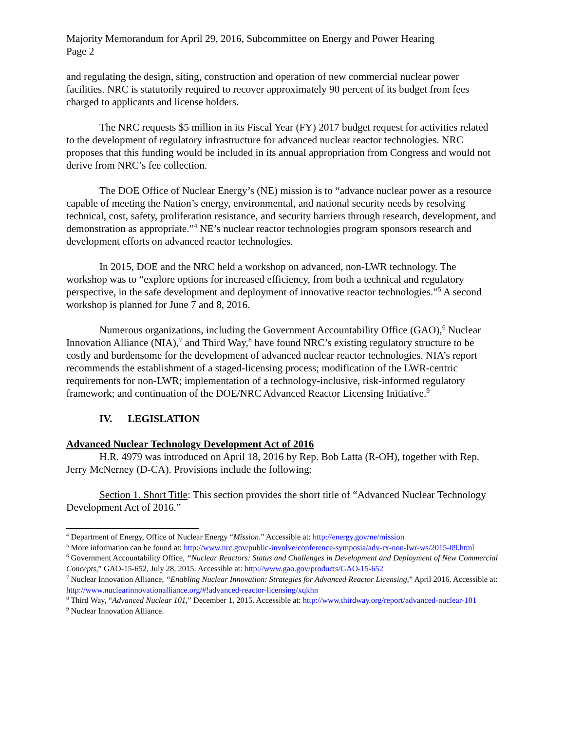Majority Memorandum for April 29, 2016, Subcommittee on Energy and Power Hearing
Page 2
and regulating the design, siting, construction and operation of new commercial nuclear power facilities. NRC is statutorily required to recover approximately 90 percent of its budget from fees charged to applicants and license holders.
The NRC requests $5 million in its Fiscal Year (FY) 2017 budget request for activities related to the development of regulatory infrastructure for advanced nuclear reactor technologies. NRC proposes that this funding would be included in its annual appropriation from Congress and would not derive from NRC’s fee collection.
The DOE Office of Nuclear Energy’s (NE) mission is to “advance nuclear power as a resource capable of meeting the Nation’s energy, environmental, and national security needs by resolving technical, cost, safety, proliferation resistance, and security barriers through research, development, and demonstration as appropriate.”<sup>4</sup> NE’s nuclear reactor technologies program sponsors research and development efforts on advanced reactor technologies.
In 2015, DOE and the NRC held a workshop on advanced, non-LWR technology. The workshop was to “explore options for increased efficiency, from both a technical and regulatory perspective, in the safe development and deployment of innovative reactor technologies.”<sup>5</sup> A second workshop is planned for June 7 and 8, 2016.
Numerous organizations, including the Government Accountability Office (GAO),<sup>6</sup> Nuclear Innovation Alliance (NIA),<sup>7</sup> and Third Way,<sup>8</sup> have found NRC’s existing regulatory structure to be costly and burdensome for the development of advanced nuclear reactor technologies. NIA’s report recommends the establishment of a staged-licensing process; modification of the LWR-centric requirements for non-LWR; implementation of a technology-inclusive, risk-informed regulatory framework; and continuation of the DOE/NRC Advanced Reactor Licensing Initiative.<sup>9</sup>
IV. LEGISLATION
Advanced Nuclear Technology Development Act of 2016
H.R. 4979 was introduced on April 18, 2016 by Rep. Bob Latta (R-OH), together with Rep. Jerry McNerney (D-CA). Provisions include the following:
Section 1. Short Title: This section provides the short title of “Advanced Nuclear Technology Development Act of 2016.”
<sup>4</sup> Department of Energy, Office of Nuclear Energy “Mission.” Accessible at: http://energy.gov/ne/mission
<sup>5</sup> More information can be found at: http://www.nrc.gov/public-involve/conference-symposia/adv-rx-non-lwr-ws/2015-09.html
<sup>6</sup> Government Accountability Office, “Nuclear Reactors: Status and Challenges in Development and Deployment of New Commercial Concepts,” GAO-15-652, July 28, 2015. Accessible at: http://www.gao.gov/products/GAO-15-652
<sup>7</sup> Nuclear Innovation Alliance, “Enabling Nuclear Innovation: Strategies for Advanced Reactor Licensing,” April 2016. Accessible at: http://www.nuclearinnovationalliance.org/#!advanced-reactor-licensing/xqkhn
<sup>8</sup> Third Way, “Advanced Nuclear 101,” December 1, 2015. Accessible at: http://www.thirdway.org/report/advanced-nuclear-101
<sup>9</sup> Nuclear Innovation Alliance.